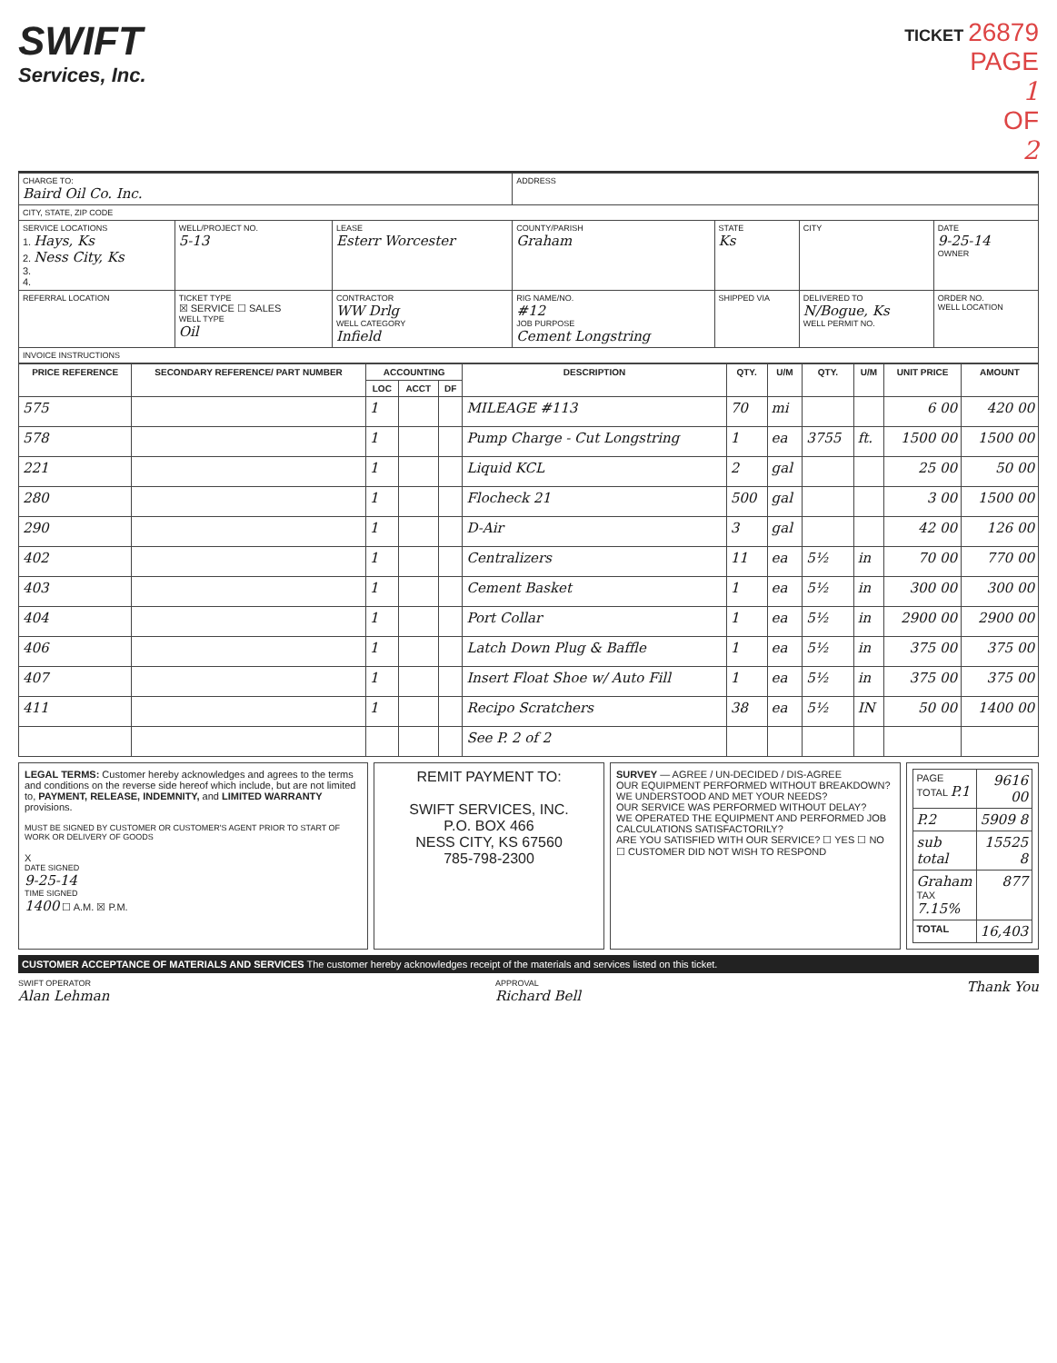SWIFT
Services, Inc.
TICKET 26879
PAGE
1
OF
2
| CHARGE TO: Baird Oil Co. Inc. | | | ADDRESS | | | |
| CITY, STATE, ZIP CODE | | | | | | |
| SERVICE LOCATIONS 1. Hays, Ks 2. Ness City, Ks 3. 4. | WELL/PROJECT NO. 5-13 | LEASE Esterr Worcester | COUNTY/PARISH Graham | STATE Ks | CITY | DATE 9-25-14 OWNER |
| REFERRAL LOCATION | TICKET TYPE ☒ SERVICE ☐ SALES WELL TYPE Oil | CONTRACTOR WW Drlg WELL CATEGORY Infield | RIG NAME/NO. #12 JOB PURPOSE Cement Longstring | SHIPPED VIA | DELIVERED TO N/Bogue, Ks WELL PERMIT NO. | ORDER NO. WELL LOCATION |
| INVOICE INSTRUCTIONS | | | | | | |
| PRICE REFERENCE | SECONDARY REFERENCE/ PART NUMBER | ACCOUNTING | | | DESCRIPTION | QTY. | U/M | QTY. | U/M | UNIT PRICE | AMOUNT |
| --- | --- | --- | --- | --- | --- | --- | --- | --- | --- | --- | --- |
| | | LOC | ACCT | DF | | | | | | | |
| 575 | | 1 | | | MILEAGE #113 | 70 | mi | | | 6 00 | 420 00 |
| 578 | | 1 | | | Pump Charge - Cut Longstring | 1 | ea | 3755 | ft. | 1500 00 | 1500 00 |
| 221 | | 1 | | | Liquid KCL | 2 | gal | | | 25 00 | 50 00 |
| 280 | | 1 | | | Flocheck 21 | 500 | gal | | | 3 00 | 1500 00 |
| 290 | | 1 | | | D-Air | 3 | gal | | | 42 00 | 126 00 |
| 402 | | 1 | | | Centralizers | 11 | ea | 5½ | in | 70 00 | 770 00 |
| 403 | | 1 | | | Cement Basket | 1 | ea | 5½ | in | 300 00 | 300 00 |
| 404 | | 1 | | | Port Collar | 1 | ea | 5½ | in | 2900 00 | 2900 00 |
| 406 | | 1 | | | Latch Down Plug & Baffle | 1 | ea | 5½ | in | 375 00 | 375 00 |
| 407 | | 1 | | | Insert Float Shoe w/ Auto Fill | 1 | ea | 5½ | in | 375 00 | 375 00 |
| 411 | | 1 | | | Recipo Scratchers | 38 | ea | 5½ | IN | 50 00 | 1400 00 |
| | | | | | See P. 2 of 2 | | | | | | |
LEGAL TERMS: Customer hereby acknowledges and agrees to the terms and conditions on the reverse side hereof which include, but are not limited to, PAYMENT, RELEASE, INDEMNITY, and LIMITED WARRANTY provisions.
MUST BE SIGNED BY CUSTOMER OR CUSTOMER'S AGENT PRIOR TO START OF WORK OR DELIVERY OF GOODS
X
DATE SIGNED
9-25-14
TIME SIGNED
1400 ☐ A.M. ☒ P.M.
REMIT PAYMENT TO:
SWIFT SERVICES, INC.
P.O. BOX 466
NESS CITY, KS 67560
785-798-2300
SURVEY — AGREE / UN-DECIDED / DIS-AGREE
OUR EQUIPMENT PERFORMED WITHOUT BREAKDOWN?
WE UNDERSTOOD AND MET YOUR NEEDS?
OUR SERVICE WAS PERFORMED WITHOUT DELAY?
WE OPERATED THE EQUIPMENT AND PERFORMED JOB CALCULATIONS SATISFACTORILY?
ARE YOU SATISFIED WITH OUR SERVICE? ☐ YES ☐ NO
☐ CUSTOMER DID NOT WISH TO RESPOND
| PAGE TOTAL P.1 | 9616 00 |
| P.2 | 5909 8 |
| sub total | 15525 8 |
| Graham TAX 7.15% | 877 |
| TOTAL | 16,403 |
CUSTOMER ACCEPTANCE OF MATERIALS AND SERVICES The customer hereby acknowledges receipt of the materials and services listed on this ticket.
SWIFT OPERATOR
Alan Lehman
APPROVAL
Richard Bell
Thank You